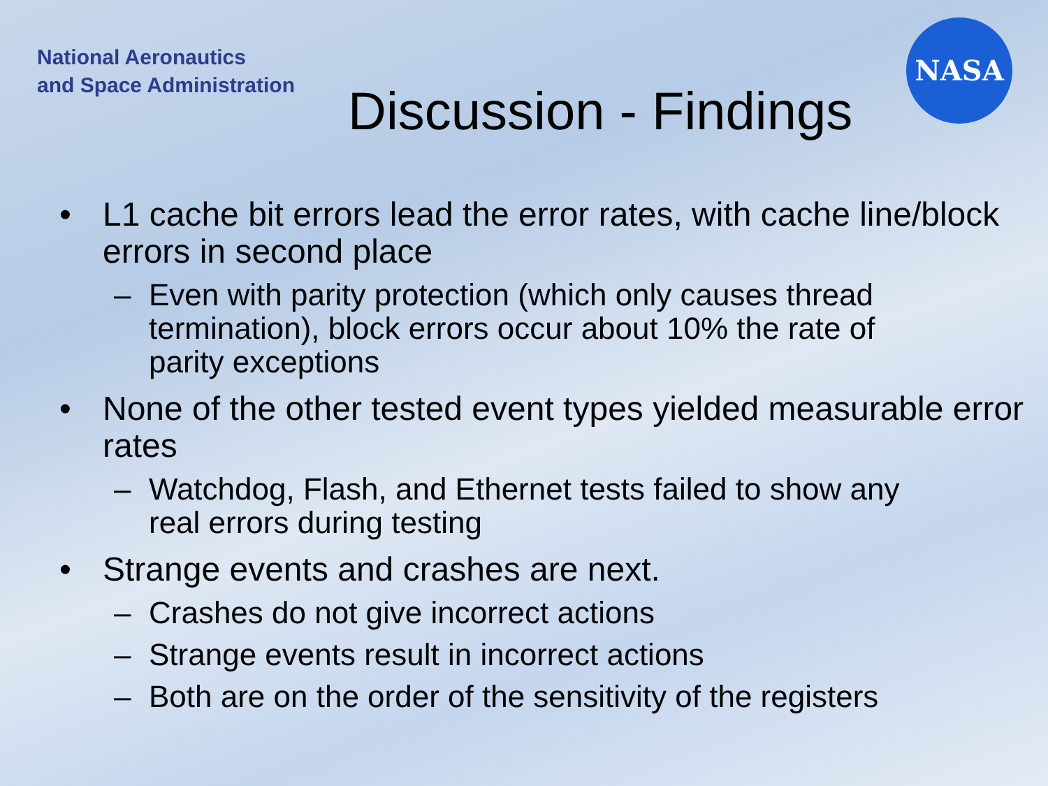National Aeronautics
and Space Administration
NASA
Discussion - Findings
• L1 cache bit errors lead the error rates, with cache line/block errors in second place
– Even with parity protection (which only causes thread termination), block errors occur about 10% the rate of parity exceptions
• None of the other tested event types yielded measurable error rates
– Watchdog, Flash, and Ethernet tests failed to show any real errors during testing
• Strange events and crashes are next.
– Crashes do not give incorrect actions
– Strange events result in incorrect actions
– Both are on the order of the sensitivity of the registers